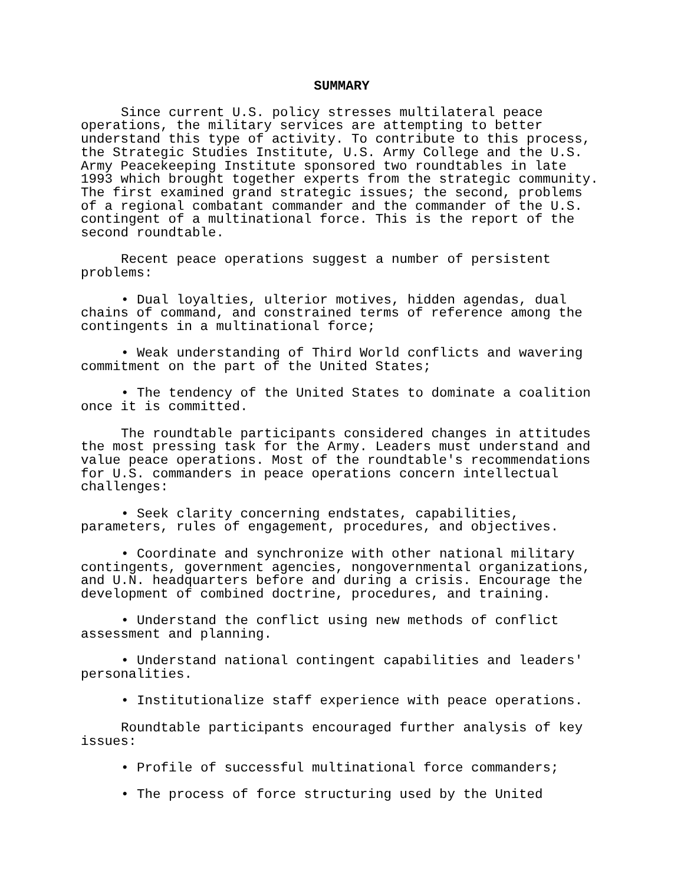SUMMARY
Since current U.S. policy stresses multilateral peace operations, the military services are attempting to better understand this type of activity. To contribute to this process, the Strategic Studies Institute, U.S. Army College and the U.S. Army Peacekeeping Institute sponsored two roundtables in late 1993 which brought together experts from the strategic community. The first examined grand strategic issues; the second, problems of a regional combatant commander and the commander of the U.S. contingent of a multinational force. This is the report of the second roundtable.
Recent peace operations suggest a number of persistent problems:
• Dual loyalties, ulterior motives, hidden agendas, dual chains of command, and constrained terms of reference among the contingents in a multinational force;
• Weak understanding of Third World conflicts and wavering commitment on the part of the United States;
• The tendency of the United States to dominate a coalition once it is committed.
The roundtable participants considered changes in attitudes the most pressing task for the Army. Leaders must understand and value peace operations. Most of the roundtable's recommendations for U.S. commanders in peace operations concern intellectual challenges:
• Seek clarity concerning endstates, capabilities, parameters, rules of engagement, procedures, and objectives.
• Coordinate and synchronize with other national military contingents, government agencies, nongovernmental organizations, and U.N. headquarters before and during a crisis. Encourage the development of combined doctrine, procedures, and training.
• Understand the conflict using new methods of conflict assessment and planning.
• Understand national contingent capabilities and leaders' personalities.
• Institutionalize staff experience with peace operations.
Roundtable participants encouraged further analysis of key issues:
• Profile of successful multinational force commanders;
• The process of force structuring used by the United